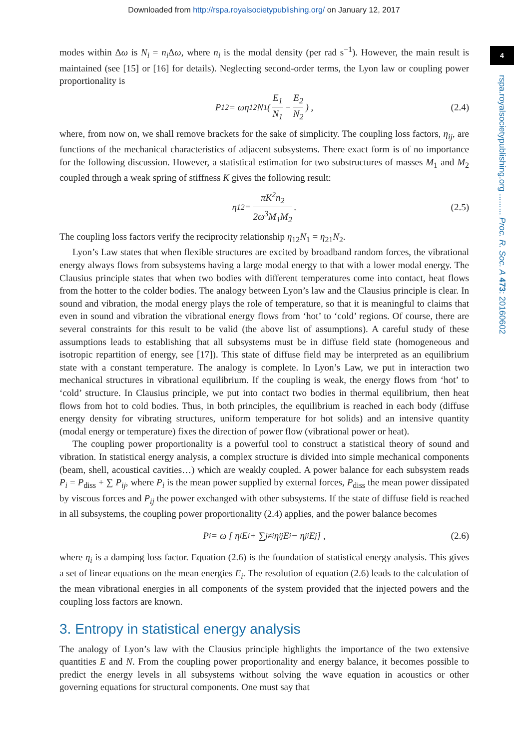Downloaded from http://rspa.royalsocietypublishing.org/ on January 12, 2017
4
rspa.royalsocietypublishing.org ......... Proc. R. Soc. A 473: 20160602
modes within Δω is N<sub>i</sub> = n<sub>i</sub> Δω, where n<sub>i</sub> is the modal density (per rad s<sup>−1</sup>). However, the main result is maintained (see [15] or [16] for details). Neglecting second-order terms, the Lyon law or coupling power proportionality is
P<sub>12</sub> = ωη<sub>12</sub>N<sub>1</sub> ( E<sub>1</sub> N<sub>1</sub> − E<sub>2</sub> N<sub>2</sub> ) , (2.4)
where, from now on, we shall remove brackets for the sake of simplicity. The coupling loss factors, η<sub>ij</sub>, are functions of the mechanical characteristics of adjacent subsystems. There exact form is of no importance for the following discussion. However, a statistical estimation for two substructures of masses M<sub>1</sub> and M<sub>2</sub> coupled through a weak spring of stiffness K gives the following result:
η<sub>12</sub> = πK<sup>2</sup>n<sub>2</sub> 2ω<sup>3</sup>M<sub>1</sub>M<sub>2</sub>. (2.5)
The coupling loss factors verify the reciprocity relationship η<sub>12</sub>N<sub>1</sub> = η<sub>21</sub>N<sub>2</sub>.
Lyon’s Law states that when flexible structures are excited by broadband random forces, the vibrational energy always flows from subsystems having a large modal energy to that with a lower modal energy. The Clausius principle states that when two bodies with different temperatures come into contact, heat flows from the hotter to the colder bodies. The analogy between Lyon’s law and the Clausius principle is clear. In sound and vibration, the modal energy plays the role of temperature, so that it is meaningful to claims that even in sound and vibration the vibrational energy flows from ‘hot’ to ‘cold’ regions. Of course, there are several constraints for this result to be valid (the above list of assumptions). A careful study of these assumptions leads to establishing that all subsystems must be in diffuse field state (homogeneous and isotropic repartition of energy, see [17]). This state of diffuse field may be interpreted as an equilibrium state with a constant temperature. The analogy is complete. In Lyon’s Law, we put in interaction two mechanical structures in vibrational equilibrium. If the coupling is weak, the energy flows from ‘hot’ to ‘cold’ structure. In Clausius principle, we put into contact two bodies in thermal equilibrium, then heat flows from hot to cold bodies. Thus, in both principles, the equilibrium is reached in each body (diffuse energy density for vibrating structures, uniform temperature for hot solids) and an intensive quantity (modal energy or temperature) fixes the direction of power flow (vibrational power or heat).
The coupling power proportionality is a powerful tool to construct a statistical theory of sound and vibration. In statistical energy analysis, a complex structure is divided into simple mechanical components (beam, shell, acoustical cavities…) which are weakly coupled. A power balance for each subsystem reads P<sub>i</sub> = P<sub>diss</sub> + ∑ P<sub>ij</sub>, where P<sub>i</sub> is the mean power supplied by external forces, P<sub>diss</sub> the mean power dissipated by viscous forces and P<sub>ij</sub> the power exchanged with other subsystems. If the state of diffuse field is reached in all subsystems, the coupling power proportionality (2.4) applies, and the power balance becomes
P<sub>i</sub> = ω [ η<sub>i</sub>E<sub>i</sub> + ∑<sub>j≠i</sub> η<sub>ij</sub>E<sub>i</sub> − η<sub>ji</sub>E<sub>j</sub> ] , (2.6)
where η<sub>i</sub> is a damping loss factor. Equation (2.6) is the foundation of statistical energy analysis. This gives a set of linear equations on the mean energies E<sub>i</sub>. The resolution of equation (2.6) leads to the calculation of the mean vibrational energies in all components of the system provided that the injected powers and the coupling loss factors are known.
3. Entropy in statistical energy analysis
The analogy of Lyon’s law with the Clausius principle highlights the importance of the two extensive quantities E and N. From the coupling power proportionality and energy balance, it becomes possible to predict the energy levels in all subsystems without solving the wave equation in acoustics or other governing equations for structural components. One must say that